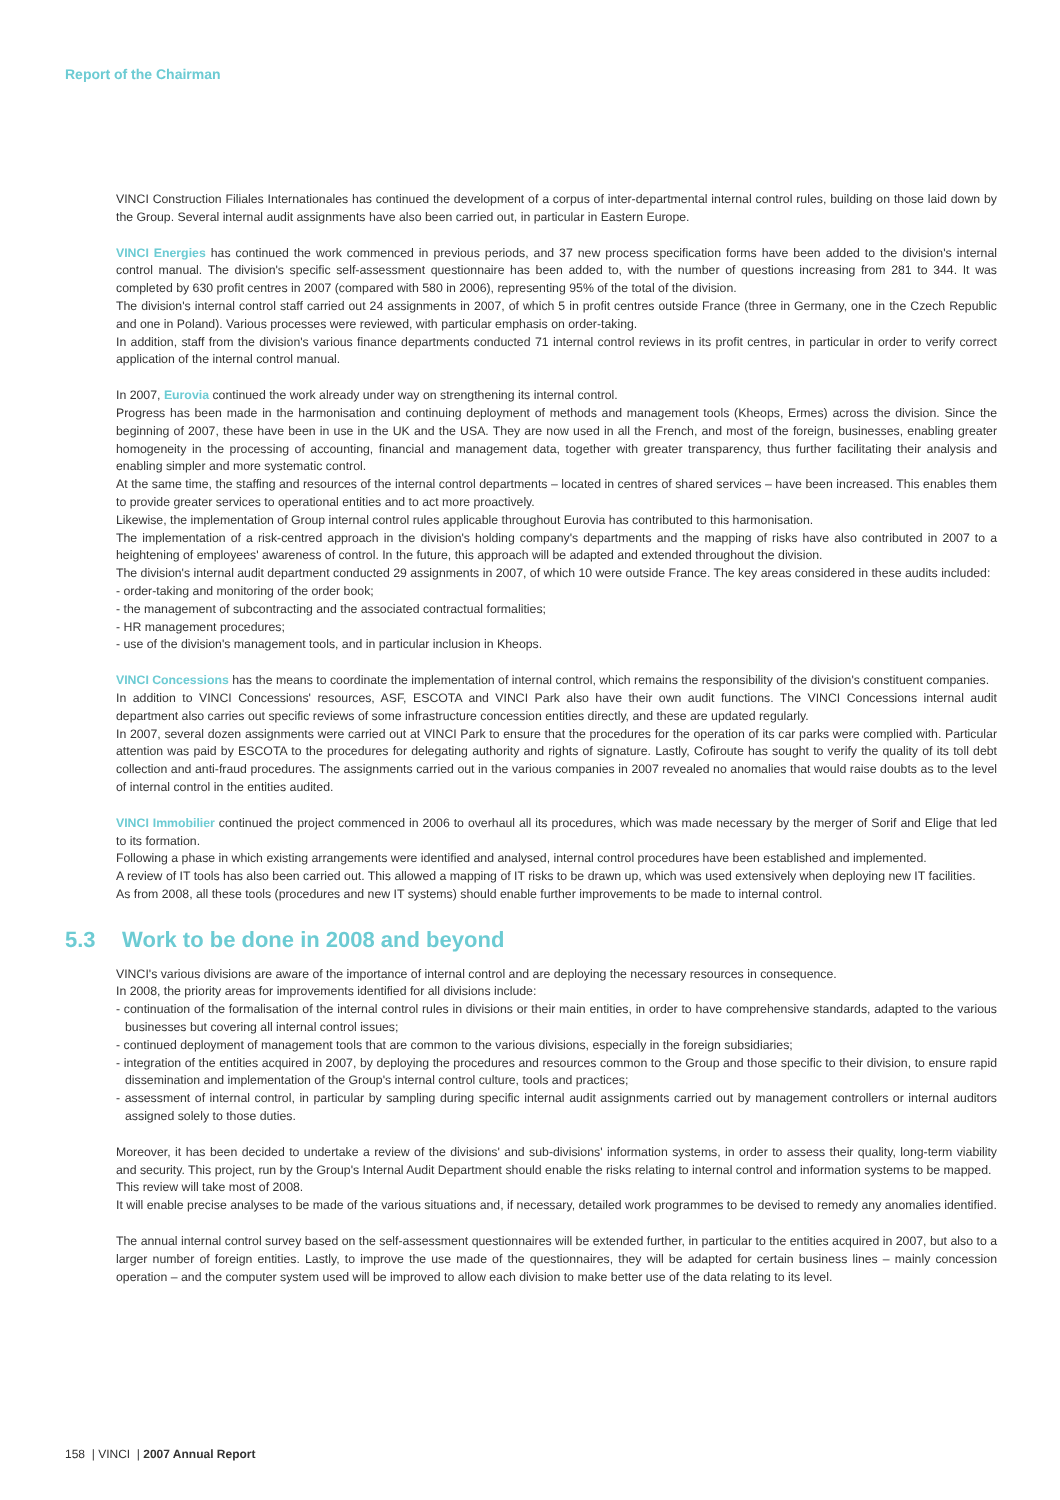Report of the Chairman
VINCI Construction Filiales Internationales has continued the development of a corpus of inter-departmental internal control rules, building on those laid down by the Group. Several internal audit assignments have also been carried out, in particular in Eastern Europe.
VINCI Energies has continued the work commenced in previous periods, and 37 new process specification forms have been added to the division's internal control manual. The division's specific self-assessment questionnaire has been added to, with the number of questions increasing from 281 to 344. It was completed by 630 profit centres in 2007 (compared with 580 in 2006), representing 95% of the total of the division.
The division's internal control staff carried out 24 assignments in 2007, of which 5 in profit centres outside France (three in Germany, one in the Czech Republic and one in Poland). Various processes were reviewed, with particular emphasis on order-taking.
In addition, staff from the division's various finance departments conducted 71 internal control reviews in its profit centres, in particular in order to verify correct application of the internal control manual.
In 2007, Eurovia continued the work already under way on strengthening its internal control.
Progress has been made in the harmonisation and continuing deployment of methods and management tools (Kheops, Ermes) across the division. Since the beginning of 2007, these have been in use in the UK and the USA. They are now used in all the French, and most of the foreign, businesses, enabling greater homogeneity in the processing of accounting, financial and management data, together with greater transparency, thus further facilitating their analysis and enabling simpler and more systematic control.
At the same time, the staffing and resources of the internal control departments – located in centres of shared services – have been increased. This enables them to provide greater services to operational entities and to act more proactively.
Likewise, the implementation of Group internal control rules applicable throughout Eurovia has contributed to this harmonisation.
The implementation of a risk-centred approach in the division's holding company's departments and the mapping of risks have also contributed in 2007 to a heightening of employees' awareness of control. In the future, this approach will be adapted and extended throughout the division.
The division's internal audit department conducted 29 assignments in 2007, of which 10 were outside France. The key areas considered in these audits included:
- order-taking and monitoring of the order book;
- the management of subcontracting and the associated contractual formalities;
- HR management procedures;
- use of the division's management tools, and in particular inclusion in Kheops.
VINCI Concessions has the means to coordinate the implementation of internal control, which remains the responsibility of the division's constituent companies.
In addition to VINCI Concessions' resources, ASF, ESCOTA and VINCI Park also have their own audit functions. The VINCI Concessions internal audit department also carries out specific reviews of some infrastructure concession entities directly, and these are updated regularly.
In 2007, several dozen assignments were carried out at VINCI Park to ensure that the procedures for the operation of its car parks were complied with. Particular attention was paid by ESCOTA to the procedures for delegating authority and rights of signature. Lastly, Cofiroute has sought to verify the quality of its toll debt collection and anti-fraud procedures. The assignments carried out in the various companies in 2007 revealed no anomalies that would raise doubts as to the level of internal control in the entities audited.
VINCI Immobilier continued the project commenced in 2006 to overhaul all its procedures, which was made necessary by the merger of Sorif and Elige that led to its formation.
Following a phase in which existing arrangements were identified and analysed, internal control procedures have been established and implemented.
A review of IT tools has also been carried out. This allowed a mapping of IT risks to be drawn up, which was used extensively when deploying new IT facilities.
As from 2008, all these tools (procedures and new IT systems) should enable further improvements to be made to internal control.
5.3 Work to be done in 2008 and beyond
VINCI's various divisions are aware of the importance of internal control and are deploying the necessary resources in consequence.
In 2008, the priority areas for improvements identified for all divisions include:
- continuation of the formalisation of the internal control rules in divisions or their main entities, in order to have comprehensive standards, adapted to the various businesses but covering all internal control issues;
- continued deployment of management tools that are common to the various divisions, especially in the foreign subsidiaries;
- integration of the entities acquired in 2007, by deploying the procedures and resources common to the Group and those specific to their division, to ensure rapid dissemination and implementation of the Group's internal control culture, tools and practices;
- assessment of internal control, in particular by sampling during specific internal audit assignments carried out by management controllers or internal auditors assigned solely to those duties.
Moreover, it has been decided to undertake a review of the divisions' and sub-divisions' information systems, in order to assess their quality, long-term viability and security. This project, run by the Group's Internal Audit Department should enable the risks relating to internal control and information systems to be mapped.
This review will take most of 2008.
It will enable precise analyses to be made of the various situations and, if necessary, detailed work programmes to be devised to remedy any anomalies identified.
The annual internal control survey based on the self-assessment questionnaires will be extended further, in particular to the entities acquired in 2007, but also to a larger number of foreign entities. Lastly, to improve the use made of the questionnaires, they will be adapted for certain business lines – mainly concession operation – and the computer system used will be improved to allow each division to make better use of the data relating to its level.
158 | VINCI | 2007 Annual Report